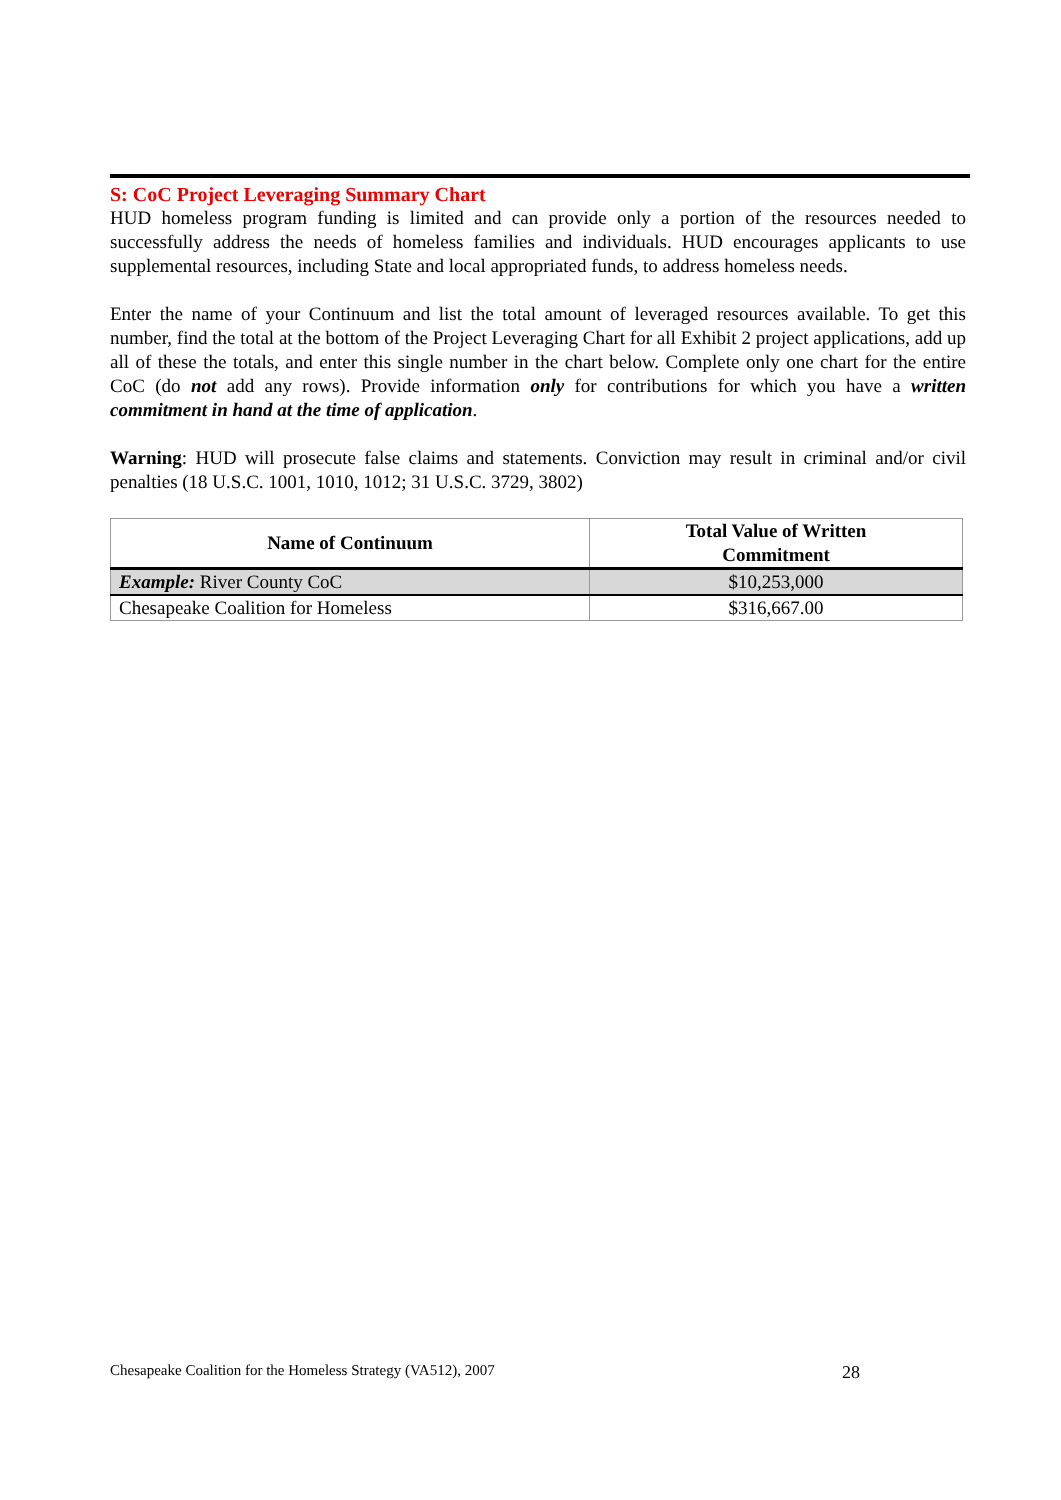S: CoC Project Leveraging Summary Chart
HUD homeless program funding is limited and can provide only a portion of the resources needed to successfully address the needs of homeless families and individuals. HUD encourages applicants to use supplemental resources, including State and local appropriated funds, to address homeless needs.
Enter the name of your Continuum and list the total amount of leveraged resources available. To get this number, find the total at the bottom of the Project Leveraging Chart for all Exhibit 2 project applications, add up all of these the totals, and enter this single number in the chart below. Complete only one chart for the entire CoC (do not add any rows). Provide information only for contributions for which you have a written commitment in hand at the time of application.
Warning: HUD will prosecute false claims and statements. Conviction may result in criminal and/or civil penalties (18 U.S.C. 1001, 1010, 1012; 31 U.S.C. 3729, 3802)
| Name of Continuum | Total Value of Written Commitment |
| --- | --- |
| Example: River County CoC | $10,253,000 |
| Chesapeake Coalition for Homeless | $316,667.00 |
Chesapeake Coalition for the Homeless Strategy (VA512), 2007 28